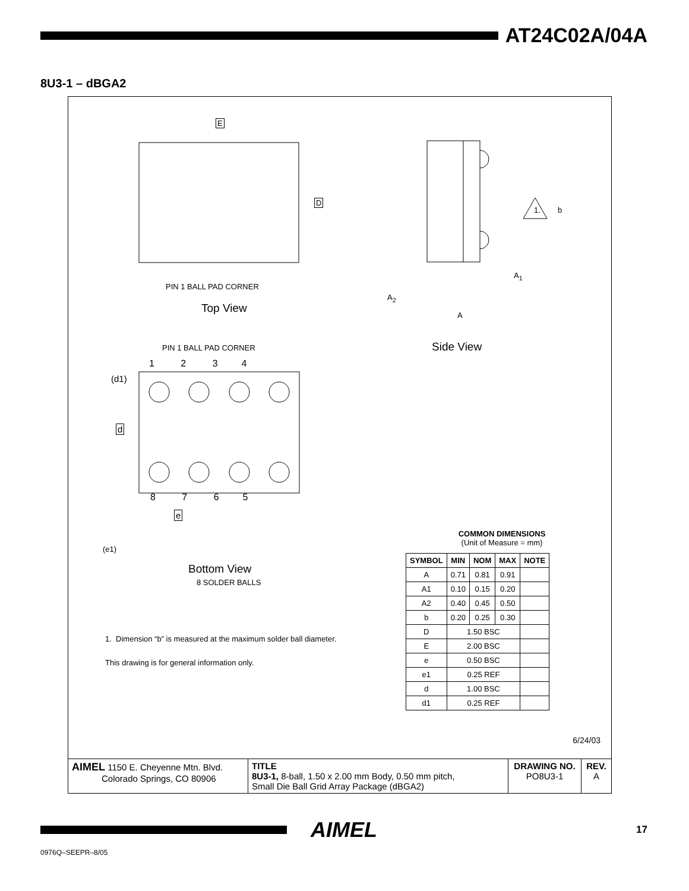AT24C02A/04A
8U3-1 – dBGA2
E
D
1. b
A<sub>1</sub>
A<sub>2</sub>
A
PIN 1 BALL PAD CORNER
Top View
Side View
PIN 1 BALL PAD CORNER
1 2 3 4
(d1)
d
8 7 6 5
e
(e1)
Bottom View
8 SOLDER BALLS
1. Dimension “b” is measured at the maximum solder ball diameter.
This drawing is for general information only.
COMMON DIMENSIONS
(Unit of Measure = mm)
| SYMBOL | MIN | NOM | MAX | NOTE |
| --- | --- | --- | --- | --- |
| A | 0.71 | 0.81 | 0.91 | |
| A1 | 0.10 | 0.15 | 0.20 | |
| A2 | 0.40 | 0.45 | 0.50 | |
| b | 0.20 | 0.25 | 0.30 | |
| D | 1.50 BSC | | | |
| E | 2.00 BSC | | | |
| e | 0.50 BSC | | | |
| e1 | 0.25 REF | | | |
| d | 1.00 BSC | | | |
| d1 | 0.25 REF | | | |
6/24/03
| AIMEL 1150 E. Cheyenne Mtn. Blvd. Colorado Springs, CO 80906 | TITLE 8U3-1, 8-ball, 1.50 x 2.00 mm Body, 0.50 mm pitch, Small Die Ball Grid Array Package (dBGA2) | DRAWING NO. PO8U3-1 | REV. A |
AIMEL
17
0976Q–SEEPR–8/05